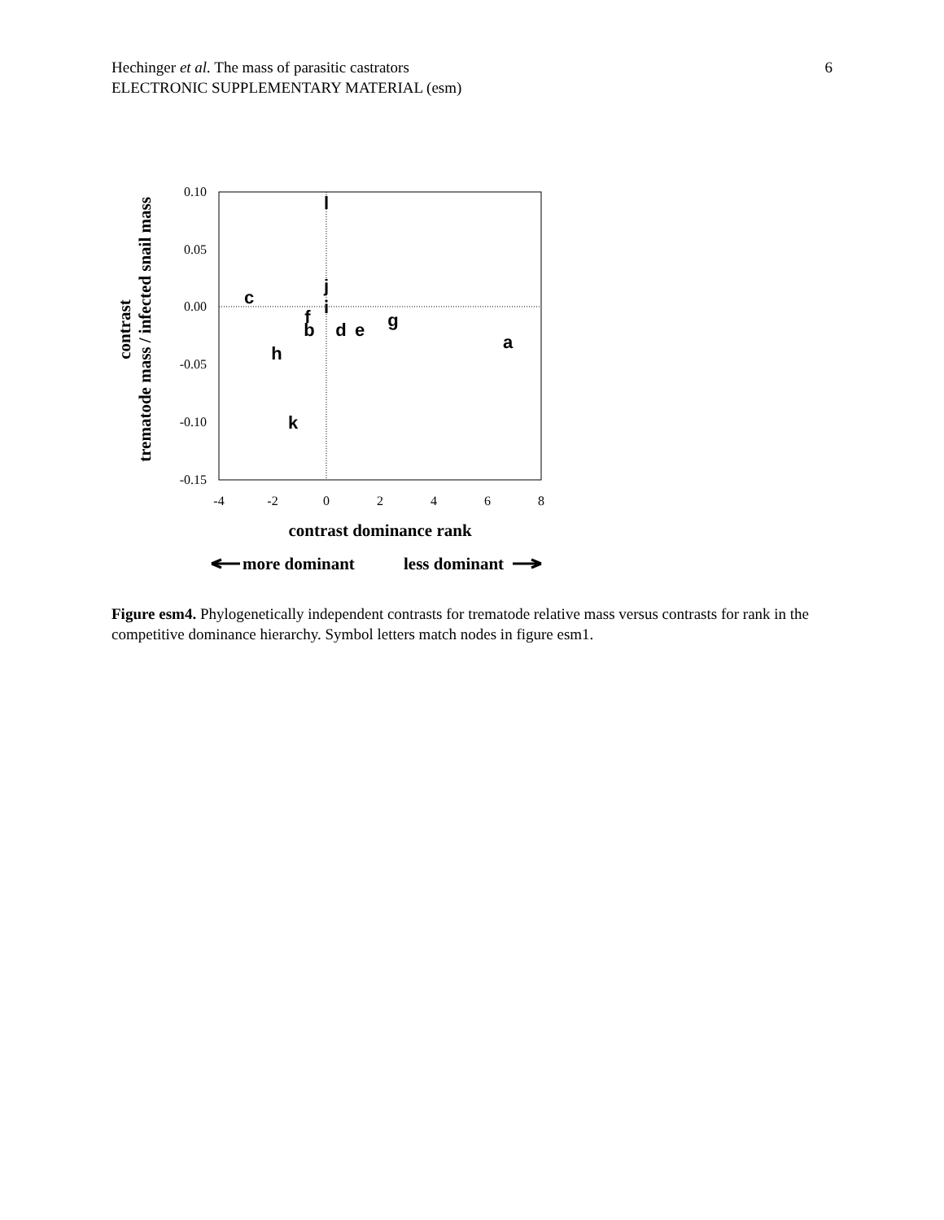6 Hechinger et al. The mass of parasitic castrators
ELECTRONIC SUPPLEMENTARY MATERIAL (esm)
0.10
0.05
0.00
-0.05
-0.10
-0.15
-4
-2
0
2
4
6
8
l
c
j
i
f
b
d
e
g
a
h
k
contrast dominance rank
more dominant
less dominant
contrast
trematode mass / infected snail mass
Figure esm4. Phylogenetically independent contrasts for trematode relative mass versus contrasts for rank in the competitive dominance hierarchy. Symbol letters match nodes in figure esm1.